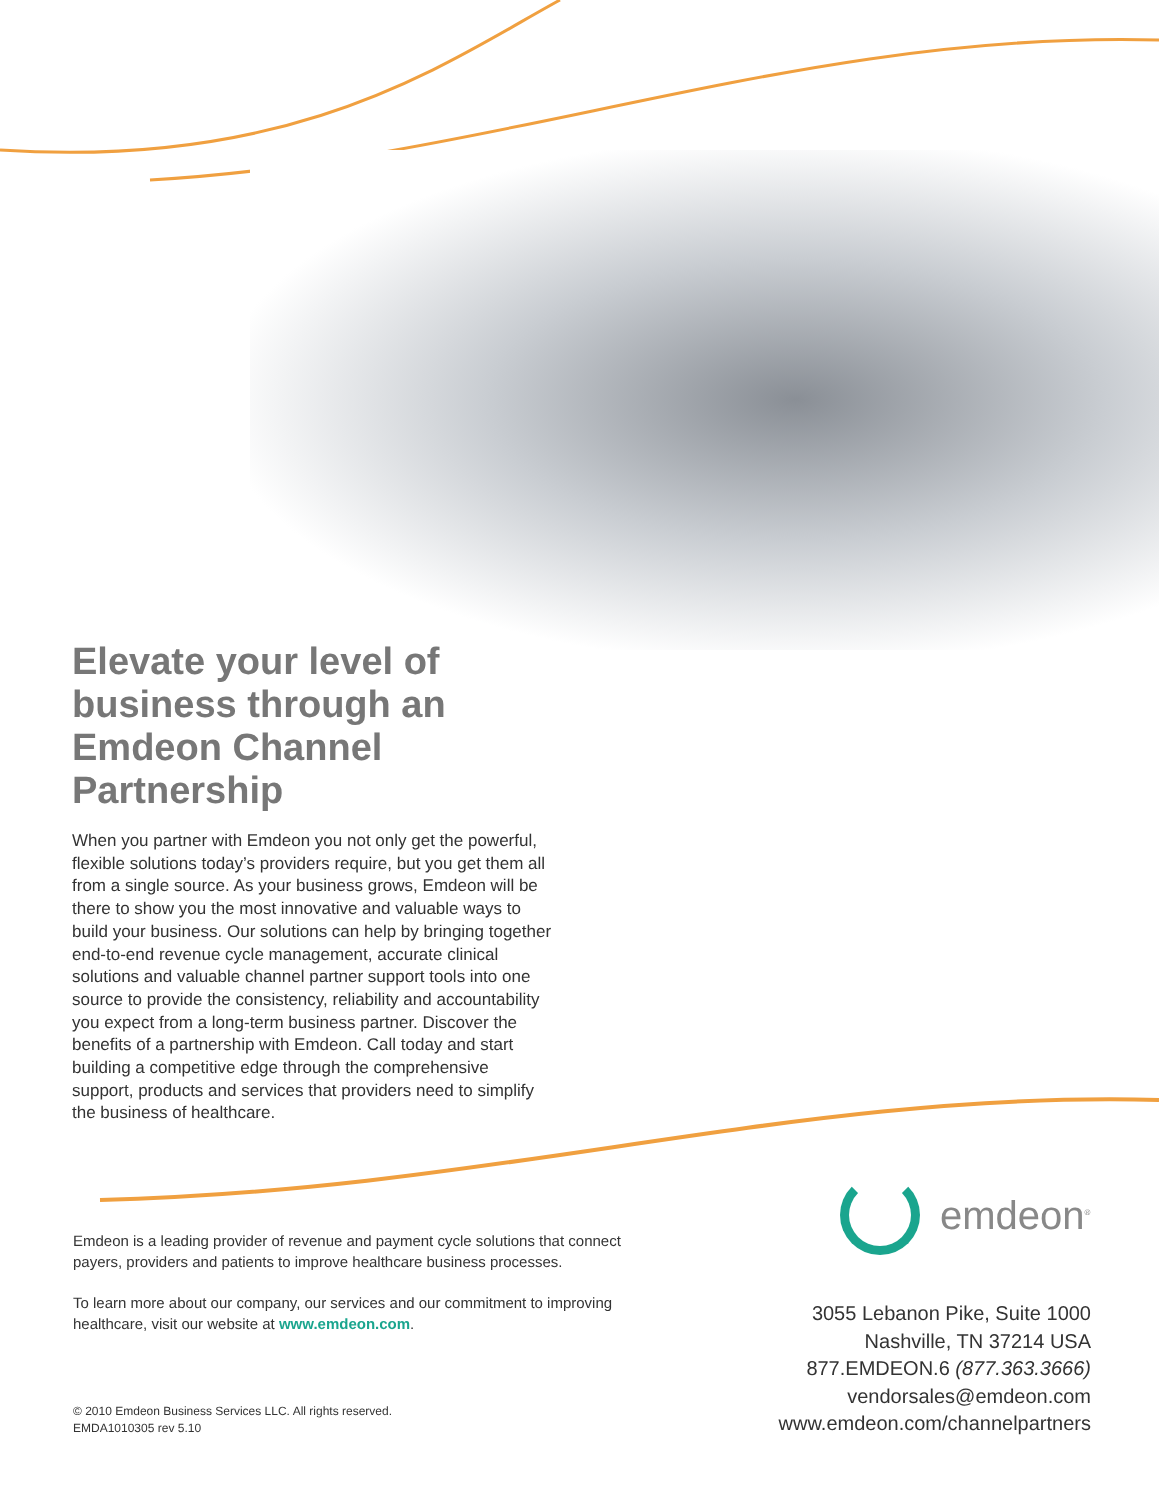Elevate your level of business through an Emdeon Channel Partnership
When you partner with Emdeon you not only get the powerful, flexible solutions today’s providers require, but you get them all from a single source. As your business grows, Emdeon will be there to show you the most innovative and valuable ways to build your business. Our solutions can help by bringing together end-to-end revenue cycle management, accurate clinical solutions and valuable channel partner support tools into one source to provide the consistency, reliability and accountability you expect from a long-term business partner. Discover the benefits of a partnership with Emdeon. Call today and start building a competitive edge through the comprehensive support, products and services that providers need to simplify the business of healthcare.
Emdeon is a leading provider of revenue and payment cycle solutions that connect payers, providers and patients to improve healthcare business processes.
To learn more about our company, our services and our commitment to improving healthcare, visit our website at www.emdeon.com.
© 2010 Emdeon Business Services LLC. All rights reserved.
EMDA1010305 rev 5.10
emdeon<sup>®</sup>
3055 Lebanon Pike, Suite 1000
Nashville, TN 37214 USA
877.EMDEON.6 (877.363.3666)
vendorsales@emdeon.com
www.emdeon.com/channelpartners